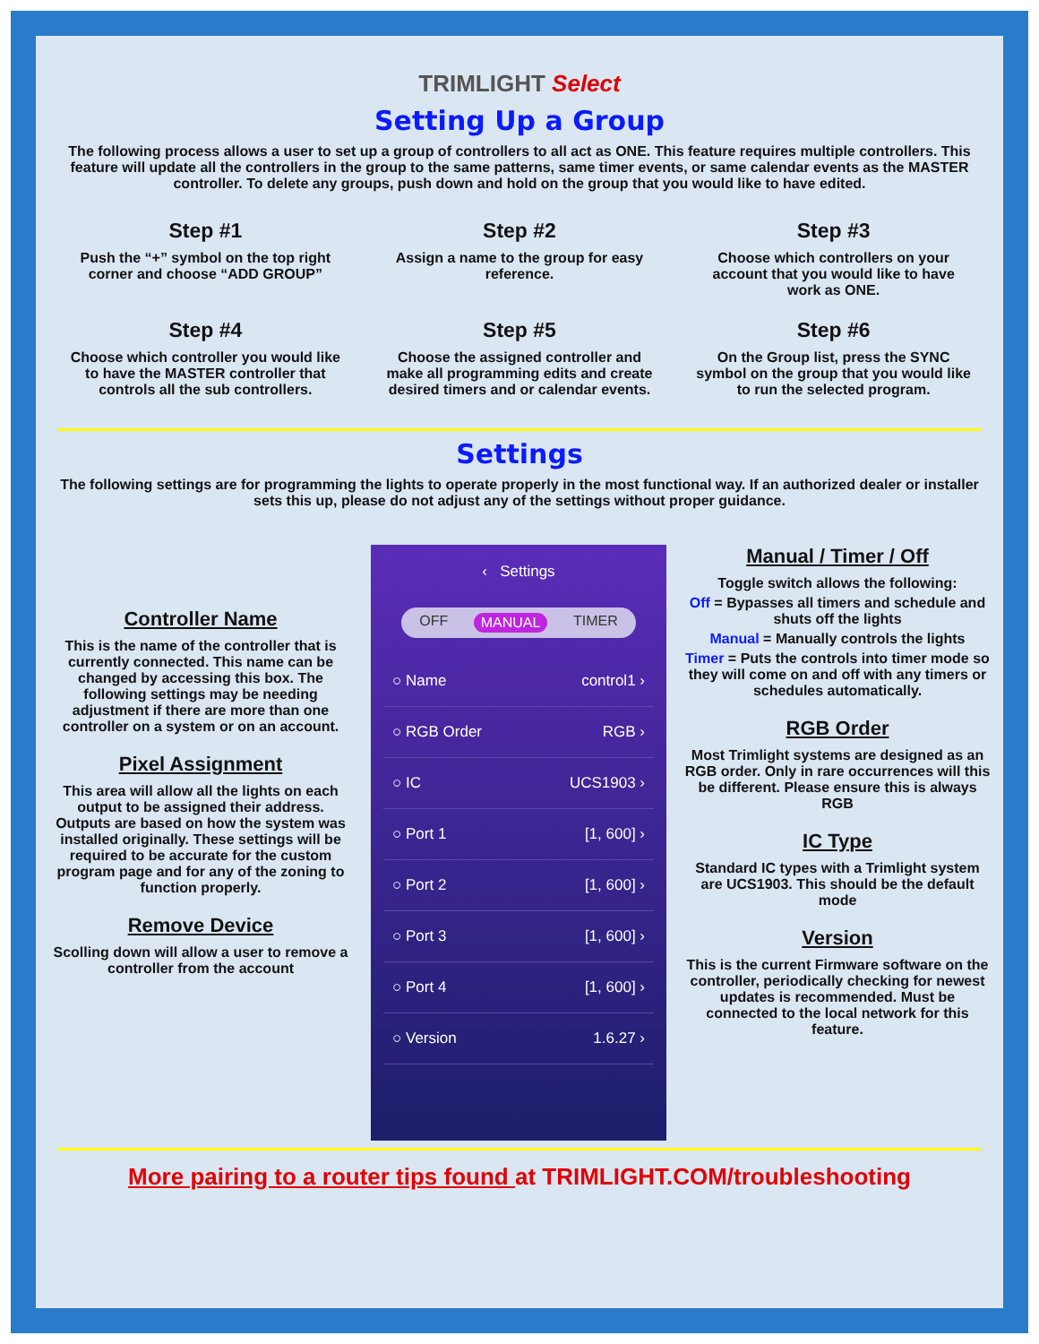TRIMLIGHT Select
Setting Up a Group
The following process allows a user to set up a group of controllers to all act as ONE. This feature requires multiple controllers. This feature will update all the controllers in the group to the same patterns, same timer events, or same calendar events as the MASTER controller. To delete any groups, push down and hold on the group that you would like to have edited.
Step #1
Push the “+” symbol on the top right corner and choose “ADD GROUP”
Step #2
Assign a name to the group for easy reference.
Step #3
Choose which controllers on your account that you would like to have work as ONE.
Step #4
Choose which controller you would like to have the MASTER controller that controls all the sub controllers.
Step #5
Choose the assigned controller and make all programming edits and create desired timers and or calendar events.
Step #6
On the Group list, press the SYNC symbol on the group that you would like to run the selected program.
Settings
The following settings are for programming the lights to operate properly in the most functional way. If an authorized dealer or installer sets this up, please do not adjust any of the settings without proper guidance.
Controller Name
This is the name of the controller that is currently connected. This name can be changed by accessing this box. The following settings may be needing adjustment if there are more than one controller on a system or on an account.
Pixel Assignment
This area will allow all the lights on each output to be assigned their address. Outputs are based on how the system was installed originally. These settings will be required to be accurate for the custom program page and for any of the zoning to function properly.
Remove Device
Scolling down will allow a user to remove a controller from the account
‹ Settings
OFF MANUAL TIMER
○ Name control1 ›
○ RGB Order RGB ›
○ IC UCS1903 ›
○ Port 1 [1, 600] ›
○ Port 2 [1, 600] ›
○ Port 3 [1, 600] ›
○ Port 4 [1, 600] ›
○ Version 1.6.27 ›
Manual / Timer / Off
Toggle switch allows the following:
Off = Bypasses all timers and schedule and shuts off the lights
Manual = Manually controls the lights
Timer = Puts the controls into timer mode so they will come on and off with any timers or schedules automatically.
RGB Order
Most Trimlight systems are designed as an RGB order. Only in rare occurrences will this be different. Please ensure this is always RGB
IC Type
Standard IC types with a Trimlight system are UCS1903. This should be the default mode
Version
This is the current Firmware software on the controller, periodically checking for newest updates is recommended. Must be connected to the local network for this feature.
More pairing to a router tips found at TRIMLIGHT.COM/troubleshooting